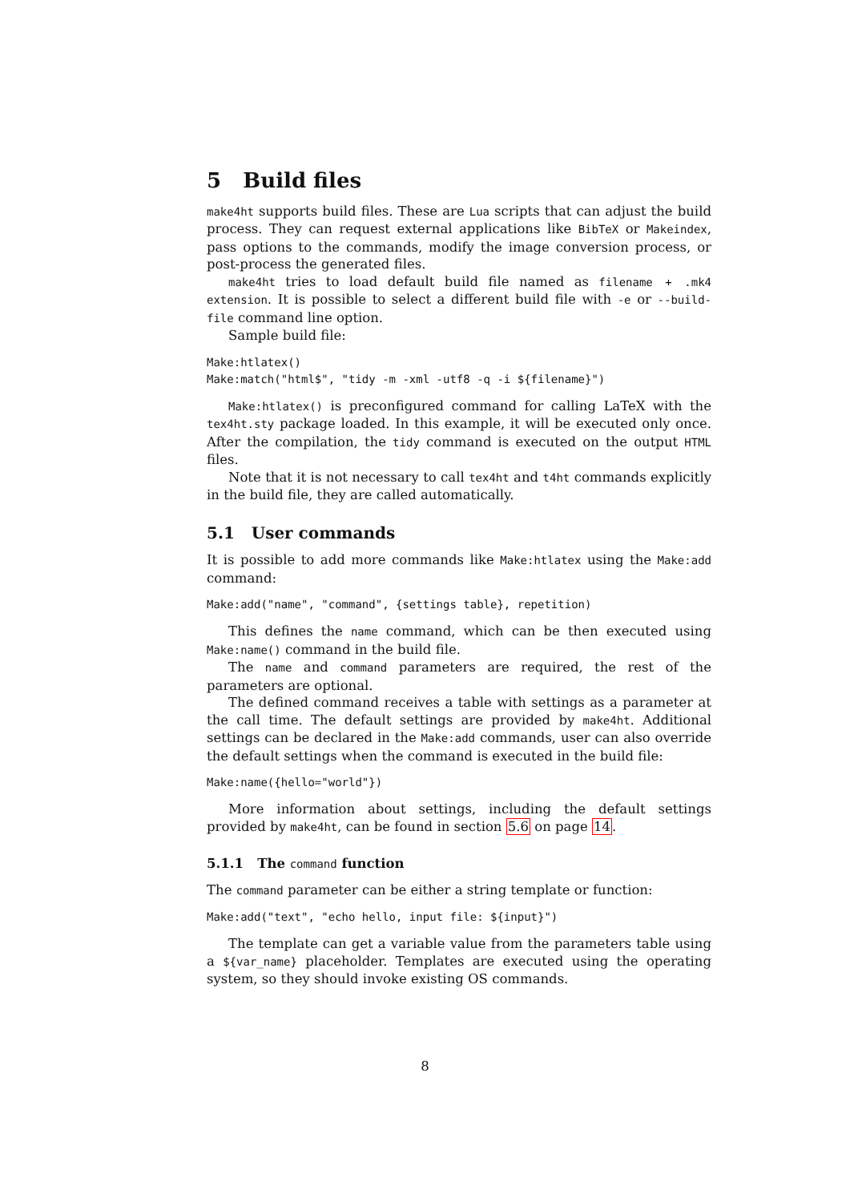5 Build files
make4ht supports build files. These are Lua scripts that can adjust the build process. They can request external applications like BibTeX or Makeindex, pass options to the commands, modify the image conversion process, or post-process the generated files.
make4ht tries to load default build file named as filename + .mk4 extension. It is possible to select a different build file with -e or --build-file command line option.
Sample build file:
Make:htlatex()
Make:match("html$", "tidy -m -xml -utf8 -q -i ${filename}")
Make:htlatex() is preconfigured command for calling LaTeX with the tex4ht.sty package loaded. In this example, it will be executed only once. After the compilation, the tidy command is executed on the output HTML files.
Note that it is not necessary to call tex4ht and t4ht commands explicitly in the build file, they are called automatically.
5.1 User commands
It is possible to add more commands like Make:htlatex using the Make:add command:
Make:add("name", "command", {settings table}, repetition)
This defines the name command, which can be then executed using Make:name() command in the build file.
The name and command parameters are required, the rest of the parameters are optional.
The defined command receives a table with settings as a parameter at the call time. The default settings are provided by make4ht. Additional settings can be declared in the Make:add commands, user can also override the default settings when the command is executed in the build file:
Make:name({hello="world"})
More information about settings, including the default settings provided by make4ht, can be found in section 5.6 on page 14.
5.1.1 The command function
The command parameter can be either a string template or function:
Make:add("text", "echo hello, input file: ${input}")
The template can get a variable value from the parameters table using a ${var_name} placeholder. Templates are executed using the operating system, so they should invoke existing OS commands.
8